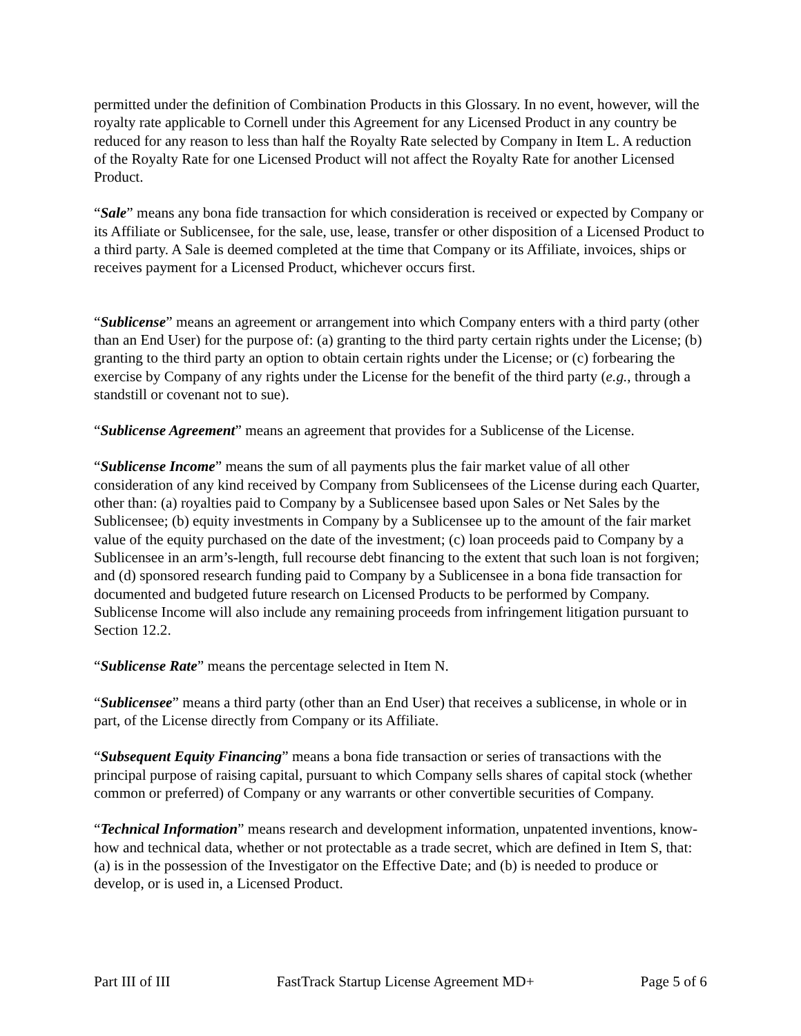permitted under the definition of Combination Products in this Glossary. In no event, however, will the royalty rate applicable to Cornell under this Agreement for any Licensed Product in any country be reduced for any reason to less than half the Royalty Rate selected by Company in Item L. A reduction of the Royalty Rate for one Licensed Product will not affect the Royalty Rate for another Licensed Product.
“Sale” means any bona fide transaction for which consideration is received or expected by Company or its Affiliate or Sublicensee, for the sale, use, lease, transfer or other disposition of a Licensed Product to a third party. A Sale is deemed completed at the time that Company or its Affiliate, invoices, ships or receives payment for a Licensed Product, whichever occurs first.
“Sublicense” means an agreement or arrangement into which Company enters with a third party (other than an End User) for the purpose of: (a) granting to the third party certain rights under the License; (b) granting to the third party an option to obtain certain rights under the License; or (c) forbearing the exercise by Company of any rights under the License for the benefit of the third party (e.g., through a standstill or covenant not to sue).
“Sublicense Agreement” means an agreement that provides for a Sublicense of the License.
“Sublicense Income” means the sum of all payments plus the fair market value of all other consideration of any kind received by Company from Sublicensees of the License during each Quarter, other than: (a) royalties paid to Company by a Sublicensee based upon Sales or Net Sales by the Sublicensee; (b) equity investments in Company by a Sublicensee up to the amount of the fair market value of the equity purchased on the date of the investment; (c) loan proceeds paid to Company by a Sublicensee in an arm’s-length, full recourse debt financing to the extent that such loan is not forgiven; and (d) sponsored research funding paid to Company by a Sublicensee in a bona fide transaction for documented and budgeted future research on Licensed Products to be performed by Company. Sublicense Income will also include any remaining proceeds from infringement litigation pursuant to Section 12.2.
“Sublicense Rate” means the percentage selected in Item N.
“Sublicensee” means a third party (other than an End User) that receives a sublicense, in whole or in part, of the License directly from Company or its Affiliate.
“Subsequent Equity Financing” means a bona fide transaction or series of transactions with the principal purpose of raising capital, pursuant to which Company sells shares of capital stock (whether common or preferred) of Company or any warrants or other convertible securities of Company.
“Technical Information” means research and development information, unpatented inventions, know-how and technical data, whether or not protectable as a trade secret, which are defined in Item S, that: (a) is in the possession of the Investigator on the Effective Date; and (b) is needed to produce or develop, or is used in, a Licensed Product.
Part III of III FastTrack Startup License Agreement MD+ Page 5 of 6